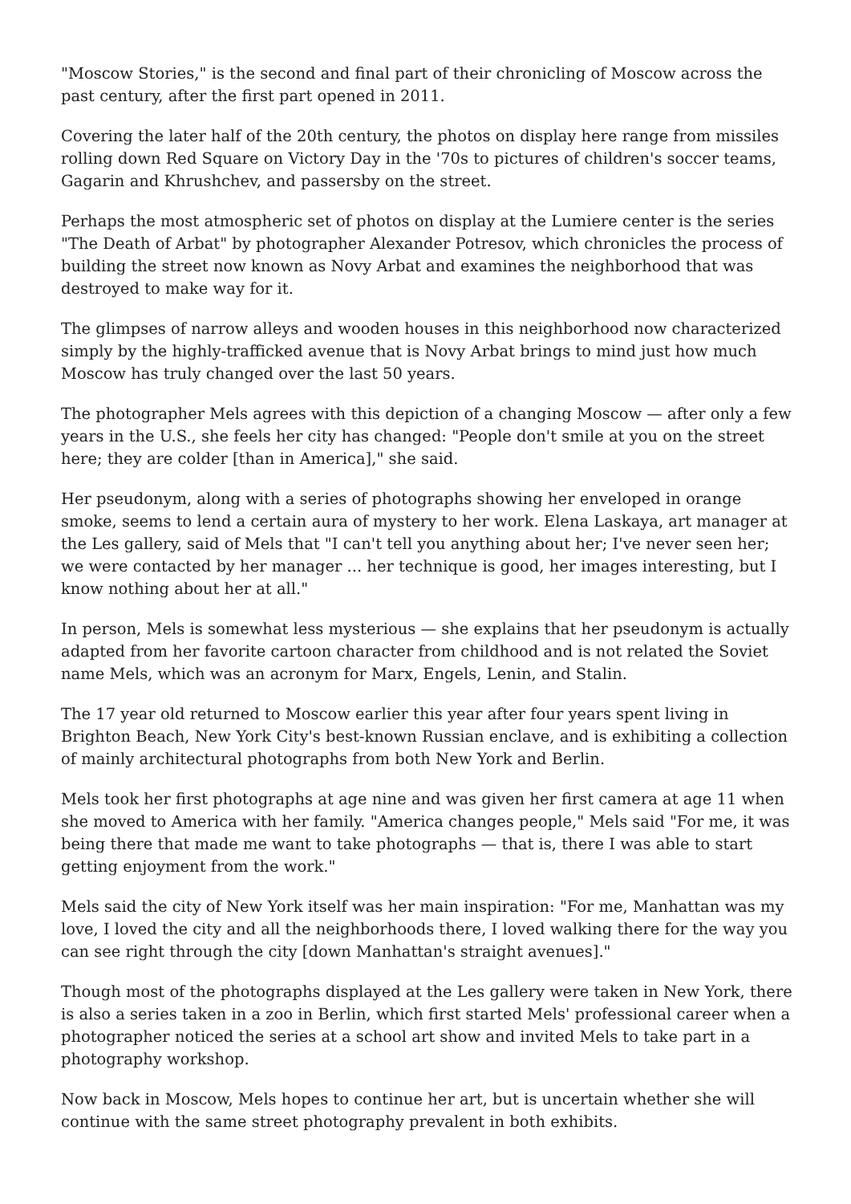"Moscow Stories," is the second and final part of their chronicling of Moscow across the past century, after the first part opened in 2011.
Covering the later half of the 20th century, the photos on display here range from missiles rolling down Red Square on Victory Day in the '70s to pictures of children's soccer teams, Gagarin and Khrushchev, and passersby on the street.
Perhaps the most atmospheric set of photos on display at the Lumiere center is the series "The Death of Arbat" by photographer Alexander Potresov, which chronicles the process of building the street now known as Novy Arbat and examines the neighborhood that was destroyed to make way for it.
The glimpses of narrow alleys and wooden houses in this neighborhood now characterized simply by the highly-trafficked avenue that is Novy Arbat brings to mind just how much Moscow has truly changed over the last 50 years.
The photographer Mels agrees with this depiction of a changing Moscow — after only a few years in the U.S., she feels her city has changed: "People don't smile at you on the street here; they are colder [than in America]," she said.
Her pseudonym, along with a series of photographs showing her enveloped in orange smoke, seems to lend a certain aura of mystery to her work. Elena Laskaya, art manager at the Les gallery, said of Mels that "I can't tell you anything about her; I've never seen her; we were contacted by her manager ... her technique is good, her images interesting, but I know nothing about her at all."
In person, Mels is somewhat less mysterious — she explains that her pseudonym is actually adapted from her favorite cartoon character from childhood and is not related the Soviet name Mels, which was an acronym for Marx, Engels, Lenin, and Stalin.
The 17 year old returned to Moscow earlier this year after four years spent living in Brighton Beach, New York City's best-known Russian enclave, and is exhibiting a collection of mainly architectural photographs from both New York and Berlin.
Mels took her first photographs at age nine and was given her first camera at age 11 when she moved to America with her family. "America changes people," Mels said "For me, it was being there that made me want to take photographs — that is, there I was able to start getting enjoyment from the work."
Mels said the city of New York itself was her main inspiration: "For me, Manhattan was my love, I loved the city and all the neighborhoods there, I loved walking there for the way you can see right through the city [down Manhattan's straight avenues]."
Though most of the photographs displayed at the Les gallery were taken in New York, there is also a series taken in a zoo in Berlin, which first started Mels' professional career when a photographer noticed the series at a school art show and invited Mels to take part in a photography workshop.
Now back in Moscow, Mels hopes to continue her art, but is uncertain whether she will continue with the same street photography prevalent in both exhibits.